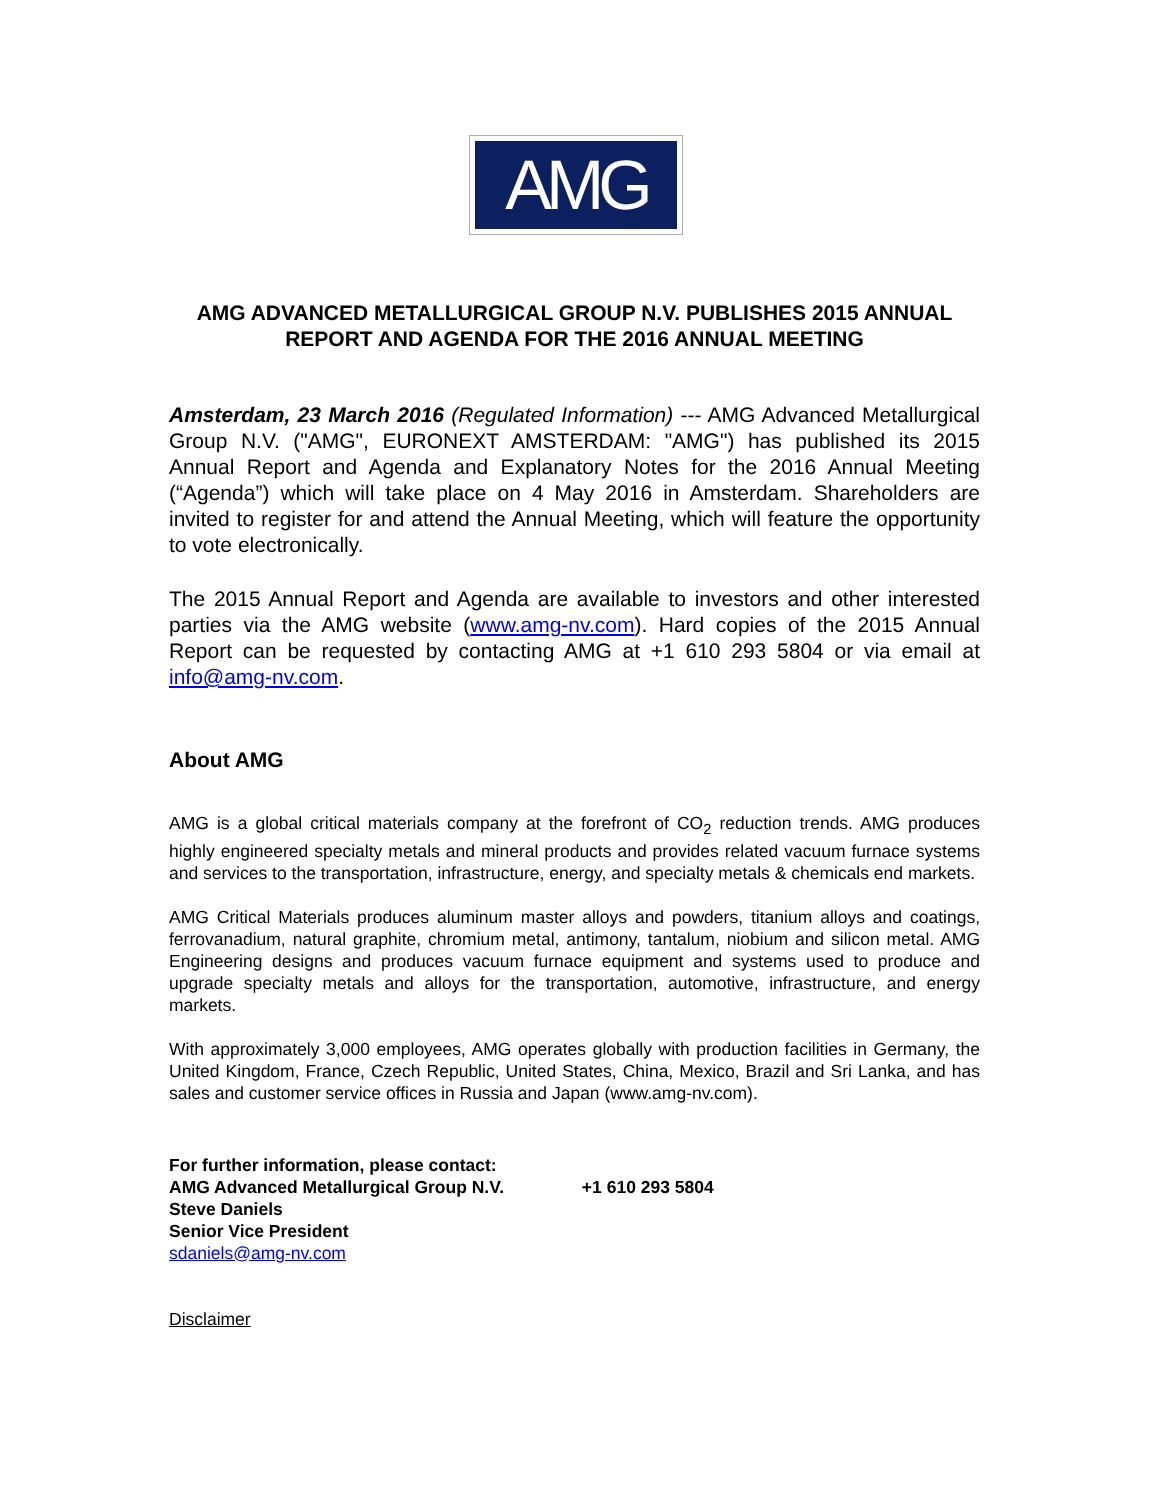AMG
AMG ADVANCED METALLURGICAL GROUP N.V. PUBLISHES 2015 ANNUAL REPORT AND AGENDA FOR THE 2016 ANNUAL MEETING
Amsterdam, 23 March 2016 (Regulated Information) --- AMG Advanced Metallurgical Group N.V. ("AMG", EURONEXT AMSTERDAM: "AMG") has published its 2015 Annual Report and Agenda and Explanatory Notes for the 2016 Annual Meeting (“Agenda”) which will take place on 4 May 2016 in Amsterdam. Shareholders are invited to register for and attend the Annual Meeting, which will feature the opportunity to vote electronically.
The 2015 Annual Report and Agenda are available to investors and other interested parties via the AMG website (www.amg-nv.com). Hard copies of the 2015 Annual Report can be requested by contacting AMG at +1 610 293 5804 or via email at info@amg-nv.com.
About AMG
AMG is a global critical materials company at the forefront of CO<sub>2</sub> reduction trends. AMG produces highly engineered specialty metals and mineral products and provides related vacuum furnace systems and services to the transportation, infrastructure, energy, and specialty metals & chemicals end markets.
AMG Critical Materials produces aluminum master alloys and powders, titanium alloys and coatings, ferrovanadium, natural graphite, chromium metal, antimony, tantalum, niobium and silicon metal. AMG Engineering designs and produces vacuum furnace equipment and systems used to produce and upgrade specialty metals and alloys for the transportation, automotive, infrastructure, and energy markets.
With approximately 3,000 employees, AMG operates globally with production facilities in Germany, the United Kingdom, France, Czech Republic, United States, China, Mexico, Brazil and Sri Lanka, and has sales and customer service offices in Russia and Japan (www.amg-nv.com).
For further information, please contact:
AMG Advanced Metallurgical Group N.V. +1 610 293 5804
Steve Daniels
Senior Vice President
sdaniels@amg-nv.com
Disclaimer